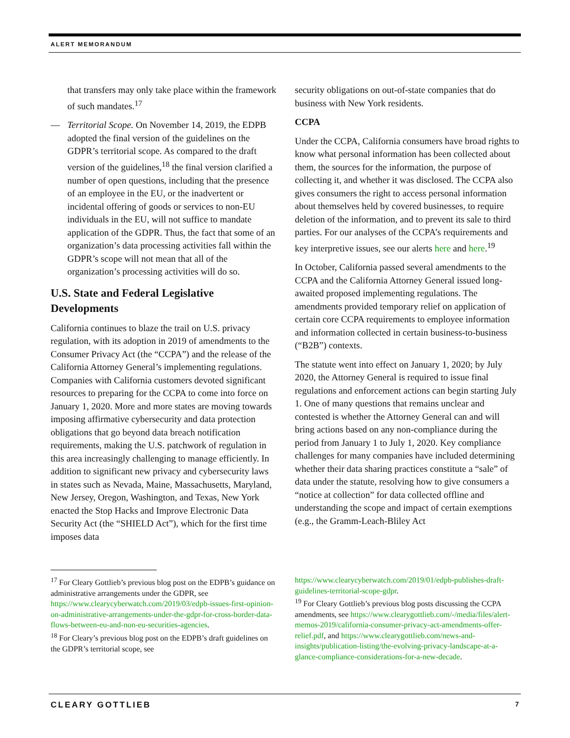ALERT MEMORANDUM
that transfers may only take place within the framework of such mandates.<sup>17</sup>
— Territorial Scope. On November 14, 2019, the EDPB adopted the final version of the guidelines on the GDPR’s territorial scope. As compared to the draft version of the guidelines,<sup>18</sup> the final version clarified a number of open questions, including that the presence of an employee in the EU, or the inadvertent or incidental offering of goods or services to non-EU individuals in the EU, will not suffice to mandate application of the GDPR. Thus, the fact that some of an organization’s data processing activities fall within the GDPR’s scope will not mean that all of the organization’s processing activities will do so.
U.S. State and Federal Legislative Developments
California continues to blaze the trail on U.S. privacy regulation, with its adoption in 2019 of amendments to the Consumer Privacy Act (the “CCPA”) and the release of the California Attorney General’s implementing regulations. Companies with California customers devoted significant resources to preparing for the CCPA to come into force on January 1, 2020. More and more states are moving towards imposing affirmative cybersecurity and data protection obligations that go beyond data breach notification requirements, making the U.S. patchwork of regulation in this area increasingly challenging to manage efficiently. In addition to significant new privacy and cybersecurity laws in states such as Nevada, Maine, Massachusetts, Maryland, New Jersey, Oregon, Washington, and Texas, New York enacted the Stop Hacks and Improve Electronic Data Security Act (the “SHIELD Act”), which for the first time imposes data
security obligations on out-of-state companies that do business with New York residents.
CCPA
Under the CCPA, California consumers have broad rights to know what personal information has been collected about them, the sources for the information, the purpose of collecting it, and whether it was disclosed. The CCPA also gives consumers the right to access personal information about themselves held by covered businesses, to require deletion of the information, and to prevent its sale to third parties. For our analyses of the CCPA’s requirements and key interpretive issues, see our alerts here and here.<sup>19</sup>
In October, California passed several amendments to the CCPA and the California Attorney General issued long-awaited proposed implementing regulations. The amendments provided temporary relief on application of certain core CCPA requirements to employee information and information collected in certain business-to-business (“B2B”) contexts.
The statute went into effect on January 1, 2020; by July 2020, the Attorney General is required to issue final regulations and enforcement actions can begin starting July 1. One of many questions that remains unclear and contested is whether the Attorney General can and will bring actions based on any non-compliance during the period from January 1 to July 1, 2020. Key compliance challenges for many companies have included determining whether their data sharing practices constitute a “sale” of data under the statute, resolving how to give consumers a “notice at collection” for data collected offline and understanding the scope and impact of certain exemptions (e.g., the Gramm-Leach-Bliley Act
<sup>17</sup> For Cleary Gottlieb’s previous blog post on the EDPB’s guidance on administrative arrangements under the GDPR, see https://www.clearycyberwatch.com/2019/03/edpb-issues-first-opinion-on-administrative-arrangements-under-the-gdpr-for-cross-border-data-flows-between-eu-and-non-eu-securities-agencies.
<sup>18</sup> For Cleary’s previous blog post on the EDPB’s draft guidelines on the GDPR’s territorial scope, see
https://www.clearycyberwatch.com/2019/01/edpb-publishes-draft-guidelines-territorial-scope-gdpr.
<sup>19</sup> For Cleary Gottlieb’s previous blog posts discussing the CCPA amendments, see https://www.clearygottlieb.com/-/media/files/alert-memos-2019/california-consumer-privacy-act-amendments-offer-relief.pdf, and https://www.clearygottlieb.com/news-and-insights/publication-listing/the-evolving-privacy-landscape-at-a-glance-compliance-considerations-for-a-new-decade.
CLEARY GOTTLIEB 7